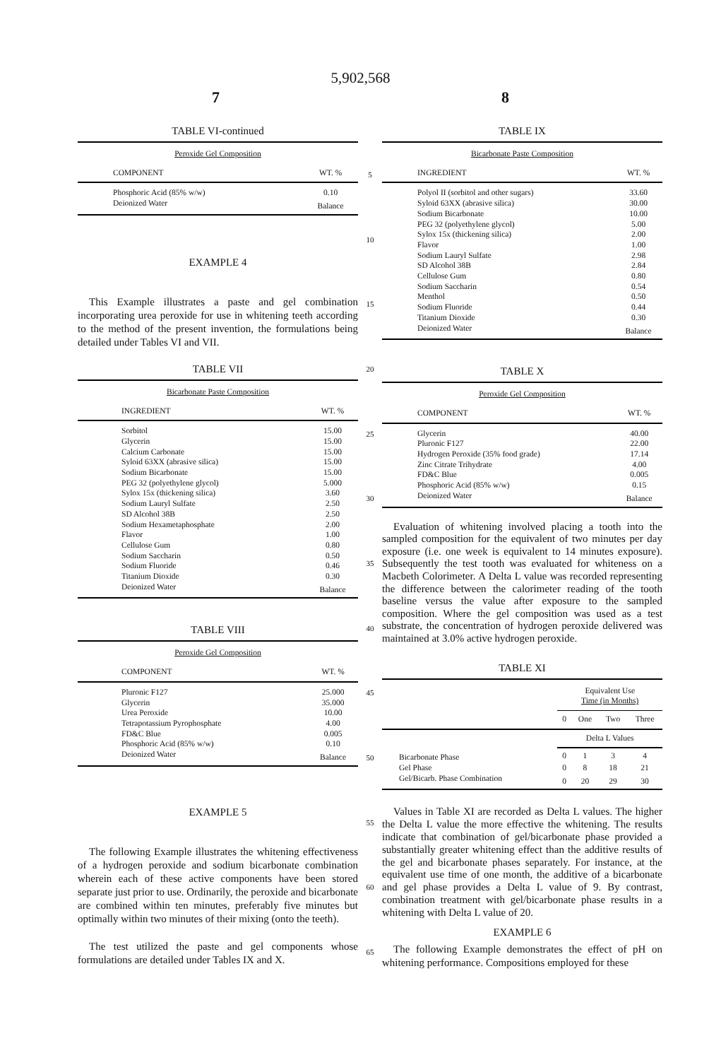5,902,568
7 8
TABLE VI-continued
| Peroxide Gel Composition | |
| --- | --- |
| COMPONENT | WT. % |
| Phosphoric Acid (85% w/w) | 0.10 |
| Deionized Water | Balance |
EXAMPLE 4
This Example illustrates a paste and gel combination incorporating urea peroxide for use in whitening teeth according to the method of the present invention, the formulations being detailed under Tables VI and VII.
TABLE VII
| Bicarbonate Paste Composition | |
| --- | --- |
| INGREDIENT | WT. % |
| Sorbitol | 15.00 |
| Glycerin | 15.00 |
| Calcium Carbonate | 15.00 |
| Syloid 63XX (abrasive silica) | 15.00 |
| Sodium Bicarbonate | 15.00 |
| PEG 32 (polyethylene glycol) | 5.000 |
| Sylox 15x (thickening silica) | 3.60 |
| Sodium Lauryl Sulfate | 2.50 |
| SD Alcohol 38B | 2.50 |
| Sodium Hexametaphosphate | 2.00 |
| Flavor | 1.00 |
| Cellulose Gum | 0.80 |
| Sodium Saccharin | 0.50 |
| Sodium Fluoride | 0.46 |
| Titanium Dioxide | 0.30 |
| Deionized Water | Balance |
TABLE VIII
| Peroxide Gel Composition | |
| --- | --- |
| COMPONENT | WT. % |
| Pluronic F127 | 25.000 |
| Glycerin | 35.000 |
| Urea Peroxide | 10.00 |
| Tetrapotassium Pyrophosphate | 4.00 |
| FD&C Blue | 0.005 |
| Phosphoric Acid (85% w/w) | 0.10 |
| Deionized Water | Balance |
EXAMPLE 5
The following Example illustrates the whitening effectiveness of a hydrogen peroxide and sodium bicarbonate combination wherein each of these active components have been stored separate just prior to use. Ordinarily, the peroxide and bicarbonate are combined within ten minutes, preferably five minutes but optimally within two minutes of their mixing (onto the teeth).
The test utilized the paste and gel components whose formulations are detailed under Tables IX and X.
5
10
15
20
25
30
35
40
45
50
55
60
65
TABLE IX
| Bicarbonate Paste Composition | |
| --- | --- |
| INGREDIENT | WT. % |
| Polyol II (sorbitol and other sugars) | 33.60 |
| Syloid 63XX (abrasive silica) | 30.00 |
| Sodium Bicarbonate | 10.00 |
| PEG 32 (polyethylene glycol) | 5.00 |
| Sylox 15x (thickening silica) | 2.00 |
| Flavor | 1.00 |
| Sodium Lauryl Sulfate | 2.98 |
| SD Alcohol 38B | 2.84 |
| Cellulose Gum | 0.80 |
| Sodium Saccharin | 0.54 |
| Menthol | 0.50 |
| Sodium Fluoride | 0.44 |
| Titanium Dioxide | 0.30 |
| Deionized Water | Balance |
TABLE X
| Peroxide Gel Composition | |
| --- | --- |
| COMPONENT | WT. % |
| Glycerin | 40.00 |
| Pluronic F127 | 22.00 |
| Hydrogen Peroxide (35% food grade) | 17.14 |
| Zinc Citrate Trihydrate | 4.00 |
| FD&C Blue | 0.005 |
| Phosphoric Acid (85% w/w) | 0.15 |
| Deionized Water | Balance |
Evaluation of whitening involved placing a tooth into the sampled composition for the equivalent of two minutes per day exposure (i.e. one week is equivalent to 14 minutes exposure). Subsequently the test tooth was evaluated for whiteness on a Macbeth Colorimeter. A Delta L value was recorded representing the difference between the calorimeter reading of the tooth baseline versus the value after exposure to the sampled composition. Where the gel composition was used as a test substrate, the concentration of hydrogen peroxide delivered was maintained at 3.0% active hydrogen peroxide.
TABLE XI
| | Equivalent Use Time (in Months) | | | |
| --- | --- | --- | --- | --- |
| | 0 | One | Two | Three |
| | Delta L Values | | | |
| Bicarbonate Phase | 0 | 1 | 3 | 4 |
| Gel Phase | 0 | 8 | 18 | 21 |
| Gel/Bicarb. Phase Combination | 0 | 20 | 29 | 30 |
Values in Table XI are recorded as Delta L values. The higher the Delta L value the more effective the whitening. The results indicate that combination of gel/bicarbonate phase provided a substantially greater whitening effect than the additive results of the gel and bicarbonate phases separately. For instance, at the equivalent use time of one month, the additive of a bicarbonate and gel phase provides a Delta L value of 9. By contrast, combination treatment with gel/bicarbonate phase results in a whitening with Delta L value of 20.
EXAMPLE 6
The following Example demonstrates the effect of pH on whitening performance. Compositions employed for these